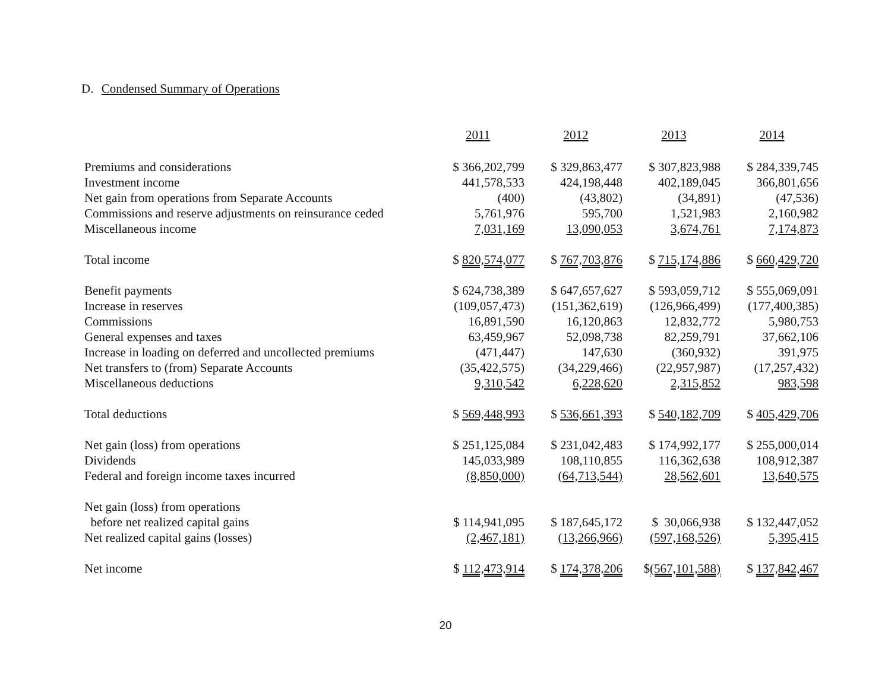D. Condensed Summary of Operations
| | 2011 | 2012 | 2013 | 2014 |
| Premiums and considerations | $ 366,202,799 | $ 329,863,477 | $ 307,823,988 | $ 284,339,745 |
| Investment income | 441,578,533 | 424,198,448 | 402,189,045 | 366,801,656 |
| Net gain from operations from Separate Accounts | (400) | (43,802) | (34,891) | (47,536) |
| Commissions and reserve adjustments on reinsurance ceded | 5,761,976 | 595,700 | 1,521,983 | 2,160,982 |
| Miscellaneous income | 7,031,169 | 13,090,053 | 3,674,761 | 7,174,873 |
| Total income | $ 820,574,077 | $ 767,703,876 | $ 715,174,886 | $ 660,429,720 |
| Benefit payments | $ 624,738,389 | $ 647,657,627 | $ 593,059,712 | $ 555,069,091 |
| Increase in reserves | (109,057,473) | (151,362,619) | (126,966,499) | (177,400,385) |
| Commissions | 16,891,590 | 16,120,863 | 12,832,772 | 5,980,753 |
| General expenses and taxes | 63,459,967 | 52,098,738 | 82,259,791 | 37,662,106 |
| Increase in loading on deferred and uncollected premiums | (471,447) | 147,630 | (360,932) | 391,975 |
| Net transfers to (from) Separate Accounts | (35,422,575) | (34,229,466) | (22,957,987) | (17,257,432) |
| Miscellaneous deductions | 9,310,542 | 6,228,620 | 2,315,852 | 983,598 |
| Total deductions | $ 569,448,993 | $ 536,661,393 | $ 540,182,709 | $ 405,429,706 |
| Net gain (loss) from operations | $ 251,125,084 | $ 231,042,483 | $ 174,992,177 | $ 255,000,014 |
| Dividends | 145,033,989 | 108,110,855 | 116,362,638 | 108,912,387 |
| Federal and foreign income taxes incurred | (8,850,000) | (64,713,544) | 28,562,601 | 13,640,575 |
| Net gain (loss) from operations | | | | |
| before net realized capital gains | $ 114,941,095 | $ 187,645,172 | $ 30,066,938 | $ 132,447,052 |
| Net realized capital gains (losses) | (2,467,181) | (13,266,966) | (597,168,526) | 5,395,415 |
| Net income | $ 112,473,914 | $ 174,378,206 | $ (567,101,588) | $ 137,842,467 |
20